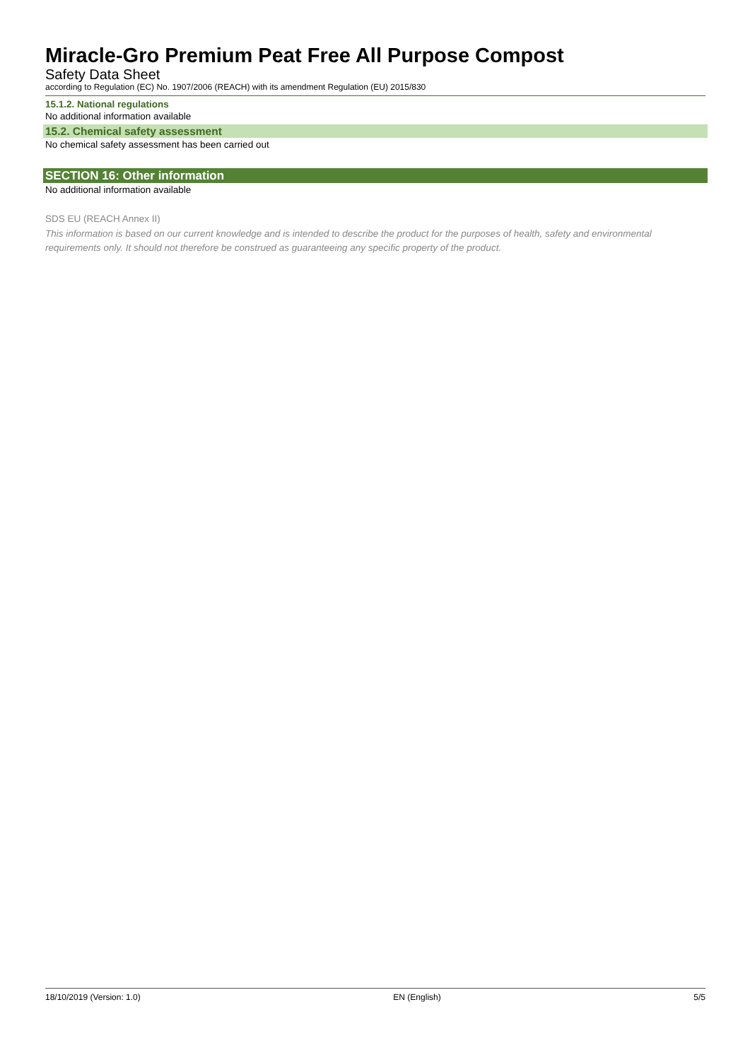Miracle-Gro Premium Peat Free All Purpose Compost
Safety Data Sheet
according to Regulation (EC) No. 1907/2006 (REACH) with its amendment Regulation (EU) 2015/830
15.1.2. National regulations
No additional information available
15.2. Chemical safety assessment
No chemical safety assessment has been carried out
SECTION 16: Other information
No additional information available
SDS EU (REACH Annex II)
This information is based on our current knowledge and is intended to describe the product for the purposes of health, safety and environmental requirements only. It should not therefore be construed as guaranteeing any specific property of the product.
18/10/2019 (Version: 1.0) EN (English) 5/5